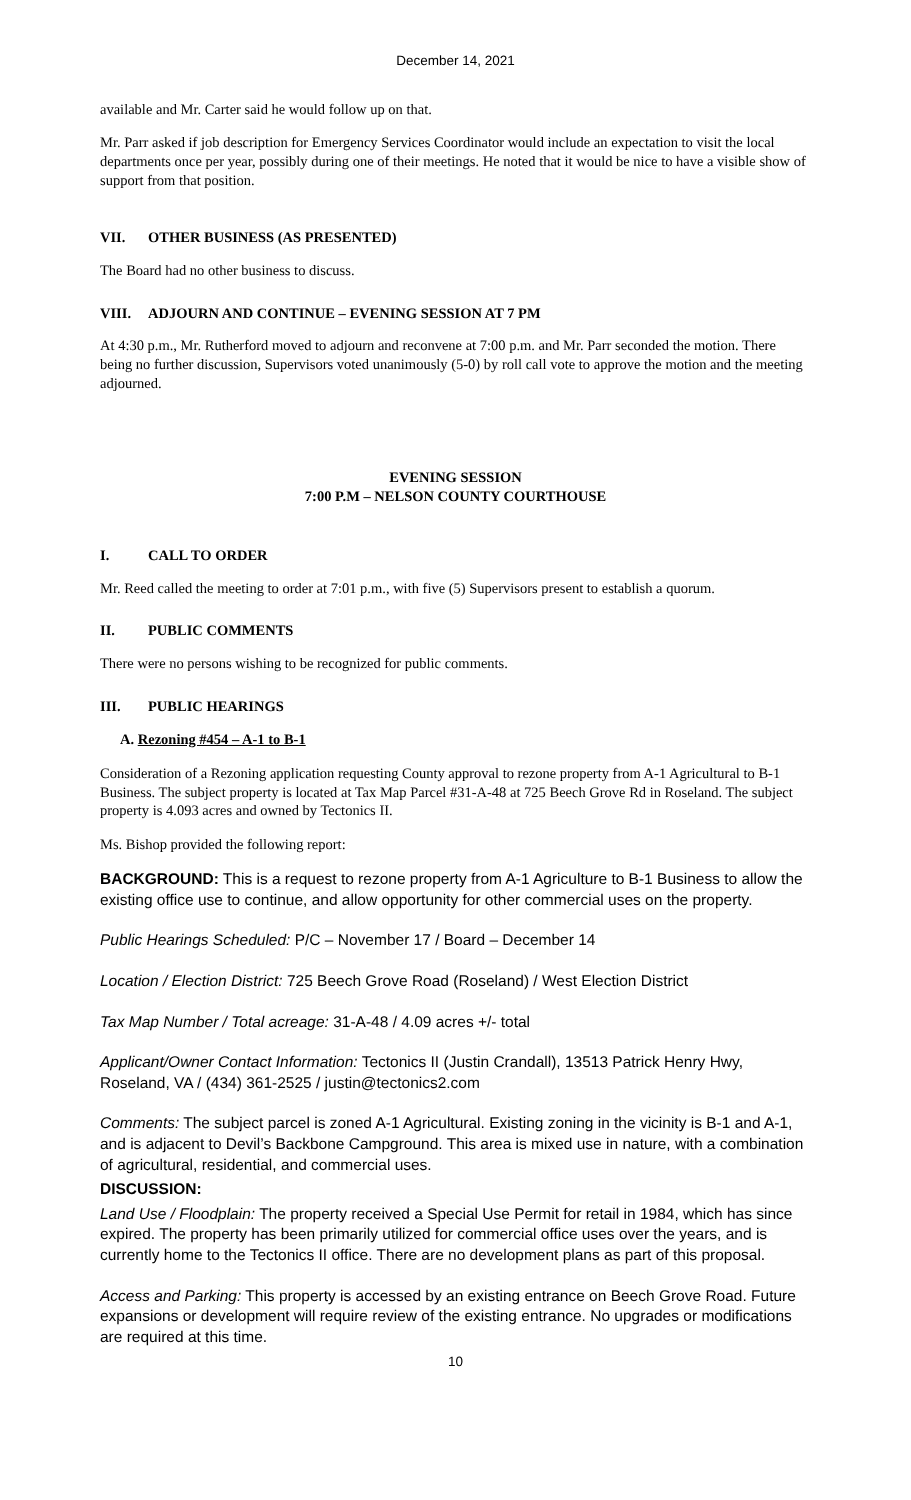December 14, 2021
available and Mr. Carter said he would follow up on that.
Mr. Parr asked if job description for Emergency Services Coordinator would include an expectation to visit the local departments once per year, possibly during one of their meetings. He noted that it would be nice to have a visible show of support from that position.
VII. OTHER BUSINESS (AS PRESENTED)
The Board had no other business to discuss.
VIII. ADJOURN AND CONTINUE – EVENING SESSION AT 7 PM
At 4:30 p.m., Mr. Rutherford moved to adjourn and reconvene at 7:00 p.m. and Mr. Parr seconded the motion. There being no further discussion, Supervisors voted unanimously (5-0) by roll call vote to approve the motion and the meeting adjourned.
EVENING SESSION
7:00 P.M – NELSON COUNTY COURTHOUSE
I. CALL TO ORDER
Mr. Reed called the meeting to order at 7:01 p.m., with five (5) Supervisors present to establish a quorum.
II. PUBLIC COMMENTS
There were no persons wishing to be recognized for public comments.
III. PUBLIC HEARINGS
A. Rezoning #454 – A-1 to B-1
Consideration of a Rezoning application requesting County approval to rezone property from A-1 Agricultural to B-1 Business. The subject property is located at Tax Map Parcel #31-A-48 at 725 Beech Grove Rd in Roseland. The subject property is 4.093 acres and owned by Tectonics II.
Ms. Bishop provided the following report:
BACKGROUND: This is a request to rezone property from A-1 Agriculture to B-1 Business to allow the existing office use to continue, and allow opportunity for other commercial uses on the property.
Public Hearings Scheduled: P/C – November 17 / Board – December 14
Location / Election District: 725 Beech Grove Road (Roseland) / West Election District
Tax Map Number / Total acreage: 31-A-48 / 4.09 acres +/- total
Applicant/Owner Contact Information: Tectonics II (Justin Crandall), 13513 Patrick Henry Hwy, Roseland, VA / (434) 361-2525 / justin@tectonics2.com
Comments: The subject parcel is zoned A-1 Agricultural. Existing zoning in the vicinity is B-1 and A-1, and is adjacent to Devil’s Backbone Campground. This area is mixed use in nature, with a combination of agricultural, residential, and commercial uses.
DISCUSSION:
Land Use / Floodplain: The property received a Special Use Permit for retail in 1984, which has since expired. The property has been primarily utilized for commercial office uses over the years, and is currently home to the Tectonics II office. There are no development plans as part of this proposal.
Access and Parking: This property is accessed by an existing entrance on Beech Grove Road. Future expansions or development will require review of the existing entrance. No upgrades or modifications are required at this time.
10